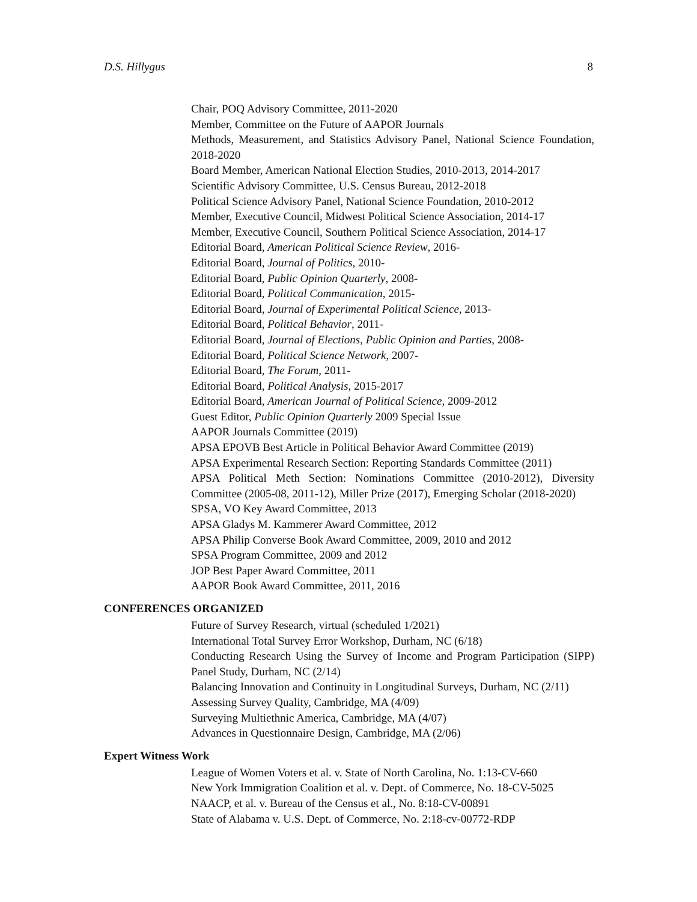D.S. Hillygus 8
Chair, POQ Advisory Committee, 2011-2020
Member, Committee on the Future of AAPOR Journals
Methods, Measurement, and Statistics Advisory Panel, National Science Foundation, 2018-2020
Board Member, American National Election Studies, 2010-2013, 2014-2017
Scientific Advisory Committee, U.S. Census Bureau, 2012-2018
Political Science Advisory Panel, National Science Foundation, 2010-2012
Member, Executive Council, Midwest Political Science Association, 2014-17
Member, Executive Council, Southern Political Science Association, 2014-17
Editorial Board, American Political Science Review, 2016-
Editorial Board, Journal of Politics, 2010-
Editorial Board, Public Opinion Quarterly, 2008-
Editorial Board, Political Communication, 2015-
Editorial Board, Journal of Experimental Political Science, 2013-
Editorial Board, Political Behavior, 2011-
Editorial Board, Journal of Elections, Public Opinion and Parties, 2008-
Editorial Board, Political Science Network, 2007-
Editorial Board, The Forum, 2011-
Editorial Board, Political Analysis, 2015-2017
Editorial Board, American Journal of Political Science, 2009-2012
Guest Editor, Public Opinion Quarterly 2009 Special Issue
AAPOR Journals Committee (2019)
APSA EPOVB Best Article in Political Behavior Award Committee (2019)
APSA Experimental Research Section: Reporting Standards Committee (2011)
APSA Political Meth Section: Nominations Committee (2010-2012), Diversity Committee (2005-08, 2011-12), Miller Prize (2017), Emerging Scholar (2018-2020)
SPSA, VO Key Award Committee, 2013
APSA Gladys M. Kammerer Award Committee, 2012
APSA Philip Converse Book Award Committee, 2009, 2010 and 2012
SPSA Program Committee, 2009 and 2012
JOP Best Paper Award Committee, 2011
AAPOR Book Award Committee, 2011, 2016
CONFERENCES ORGANIZED
Future of Survey Research, virtual (scheduled 1/2021)
International Total Survey Error Workshop, Durham, NC (6/18)
Conducting Research Using the Survey of Income and Program Participation (SIPP) Panel Study, Durham, NC (2/14)
Balancing Innovation and Continuity in Longitudinal Surveys, Durham, NC (2/11)
Assessing Survey Quality, Cambridge, MA (4/09)
Surveying Multiethnic America, Cambridge, MA (4/07)
Advances in Questionnaire Design, Cambridge, MA (2/06)
Expert Witness Work
League of Women Voters et al. v. State of North Carolina, No. 1:13-CV-660
New York Immigration Coalition et al. v. Dept. of Commerce, No. 18-CV-5025
NAACP, et al. v. Bureau of the Census et al., No. 8:18-CV-00891
State of Alabama v. U.S. Dept. of Commerce, No. 2:18-cv-00772-RDP